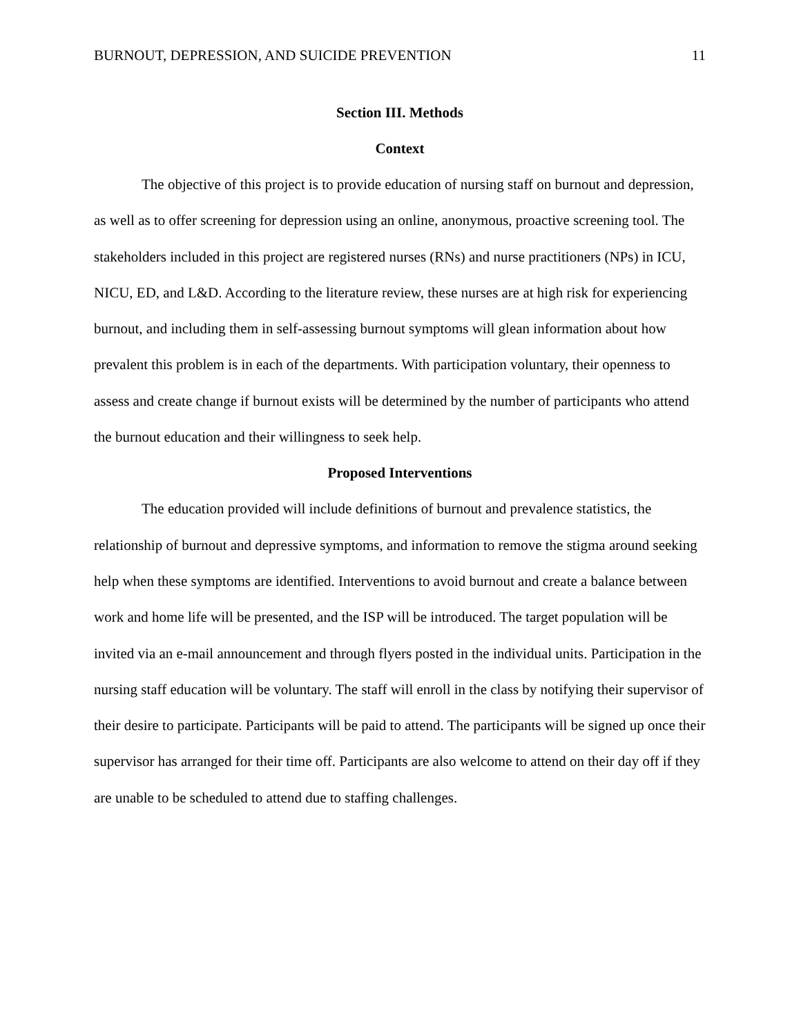BURNOUT, DEPRESSION, AND SUICIDE PREVENTION 11
Section III. Methods
Context
The objective of this project is to provide education of nursing staff on burnout and depression, as well as to offer screening for depression using an online, anonymous, proactive screening tool. The stakeholders included in this project are registered nurses (RNs) and nurse practitioners (NPs) in ICU, NICU, ED, and L&D. According to the literature review, these nurses are at high risk for experiencing burnout, and including them in self-assessing burnout symptoms will glean information about how prevalent this problem is in each of the departments. With participation voluntary, their openness to assess and create change if burnout exists will be determined by the number of participants who attend the burnout education and their willingness to seek help.
Proposed Interventions
The education provided will include definitions of burnout and prevalence statistics, the relationship of burnout and depressive symptoms, and information to remove the stigma around seeking help when these symptoms are identified. Interventions to avoid burnout and create a balance between work and home life will be presented, and the ISP will be introduced. The target population will be invited via an e-mail announcement and through flyers posted in the individual units. Participation in the nursing staff education will be voluntary. The staff will enroll in the class by notifying their supervisor of their desire to participate. Participants will be paid to attend. The participants will be signed up once their supervisor has arranged for their time off. Participants are also welcome to attend on their day off if they are unable to be scheduled to attend due to staffing challenges.